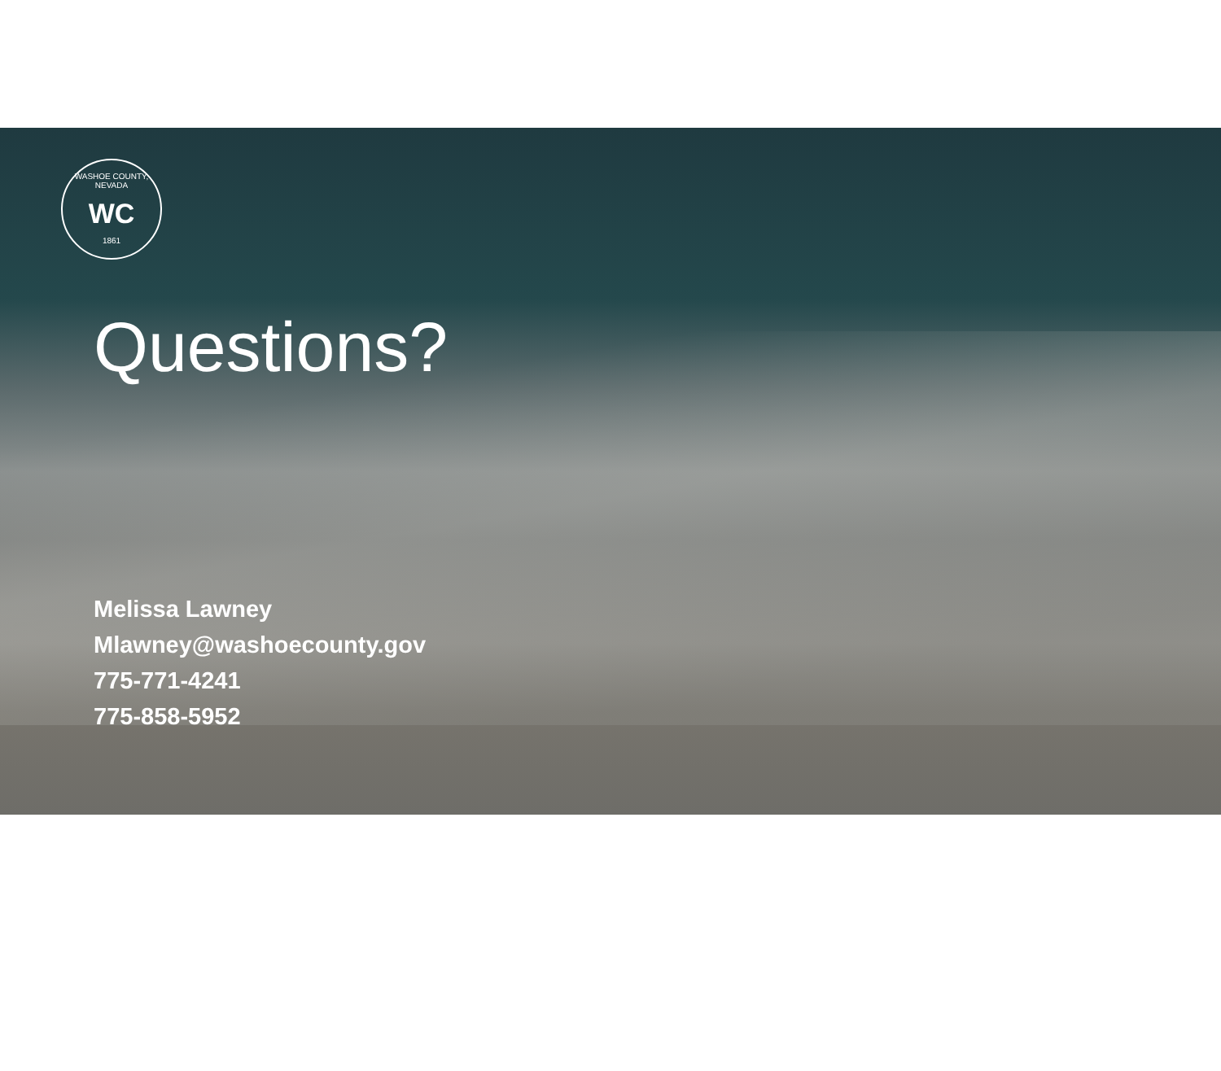WASHOE COUNTY, NEVADA
WC
1861
Questions?
Melissa Lawney
Mlawney@washoecounty.gov
775-771-4241
775-858-5952